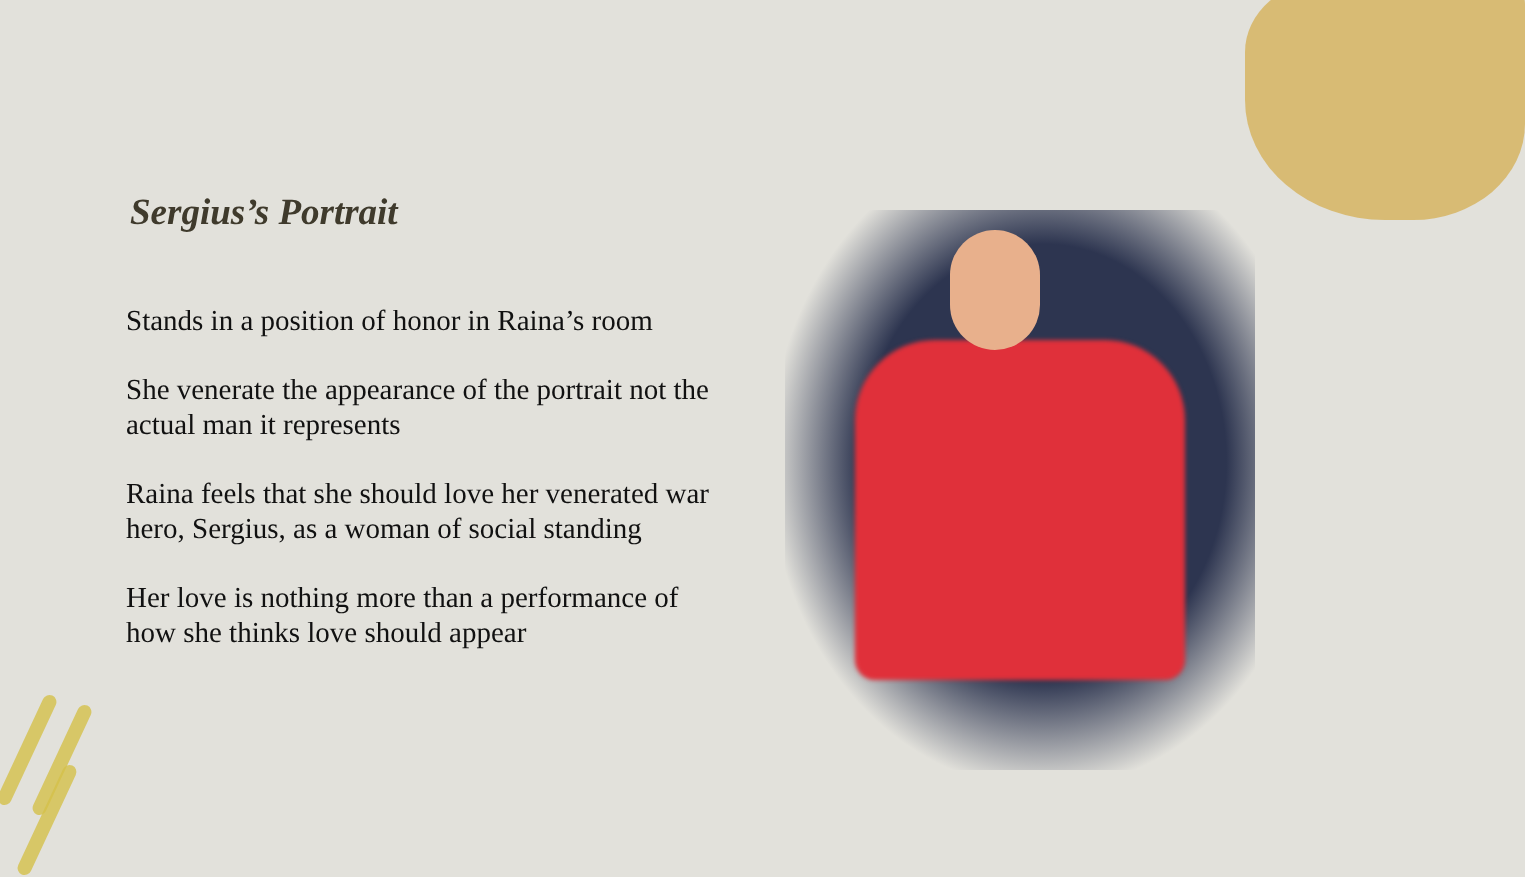Sergius’s Portrait
Stands in a position of honor in Raina’s room
She venerate the appearance of the portrait not the actual man it represents
Raina feels that she should love her venerated war hero, Sergius, as a woman of social standing
Her love is nothing more than a performance of how she thinks love should appear